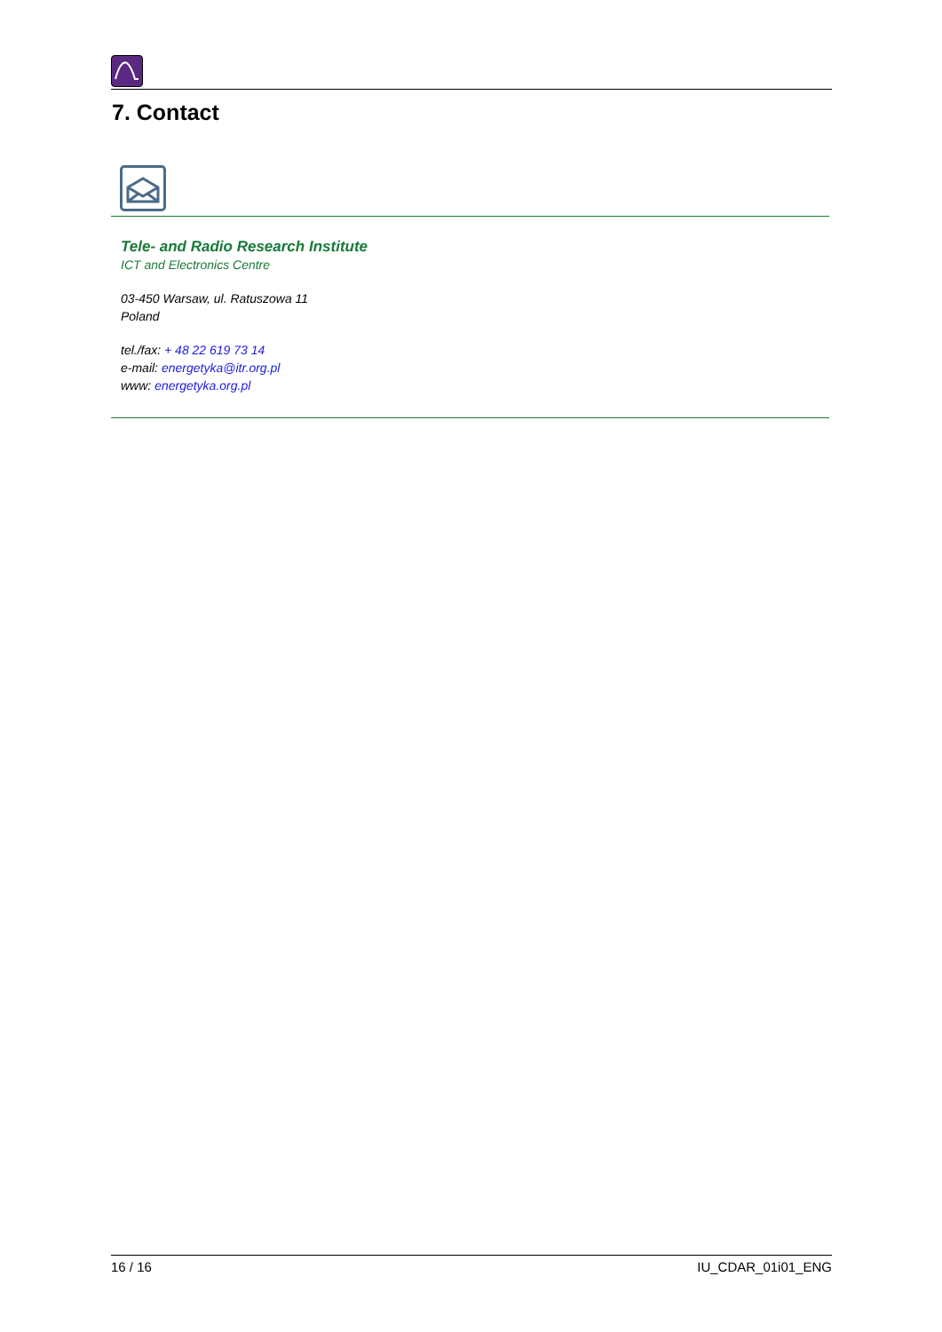7. Contact
Tele- and Radio Research Institute
ICT and Electronics Centre
03-450 Warsaw, ul. Ratuszowa 11
Poland
tel./fax: + 48 22 619 73 14
e-mail: energetyka@itr.org.pl
www: energetyka.org.pl
16 / 16 IU_CDAR_01i01_ENG